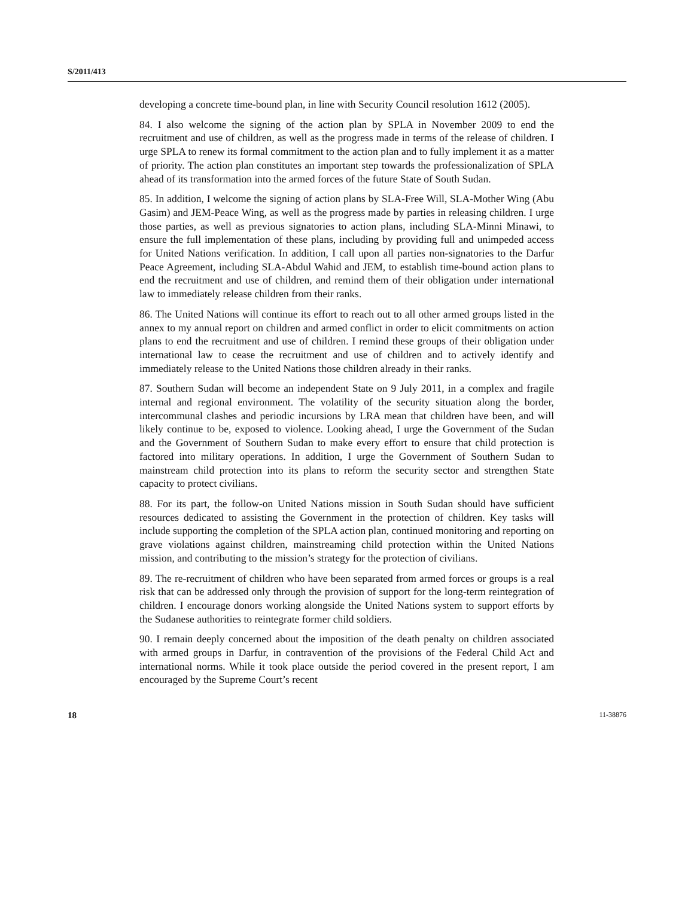S/2011/413
developing a concrete time-bound plan, in line with Security Council resolution 1612 (2005).
84. I also welcome the signing of the action plan by SPLA in November 2009 to end the recruitment and use of children, as well as the progress made in terms of the release of children. I urge SPLA to renew its formal commitment to the action plan and to fully implement it as a matter of priority. The action plan constitutes an important step towards the professionalization of SPLA ahead of its transformation into the armed forces of the future State of South Sudan.
85. In addition, I welcome the signing of action plans by SLA-Free Will, SLA-Mother Wing (Abu Gasim) and JEM-Peace Wing, as well as the progress made by parties in releasing children. I urge those parties, as well as previous signatories to action plans, including SLA-Minni Minawi, to ensure the full implementation of these plans, including by providing full and unimpeded access for United Nations verification. In addition, I call upon all parties non-signatories to the Darfur Peace Agreement, including SLA-Abdul Wahid and JEM, to establish time-bound action plans to end the recruitment and use of children, and remind them of their obligation under international law to immediately release children from their ranks.
86. The United Nations will continue its effort to reach out to all other armed groups listed in the annex to my annual report on children and armed conflict in order to elicit commitments on action plans to end the recruitment and use of children. I remind these groups of their obligation under international law to cease the recruitment and use of children and to actively identify and immediately release to the United Nations those children already in their ranks.
87. Southern Sudan will become an independent State on 9 July 2011, in a complex and fragile internal and regional environment. The volatility of the security situation along the border, intercommunal clashes and periodic incursions by LRA mean that children have been, and will likely continue to be, exposed to violence. Looking ahead, I urge the Government of the Sudan and the Government of Southern Sudan to make every effort to ensure that child protection is factored into military operations. In addition, I urge the Government of Southern Sudan to mainstream child protection into its plans to reform the security sector and strengthen State capacity to protect civilians.
88. For its part, the follow-on United Nations mission in South Sudan should have sufficient resources dedicated to assisting the Government in the protection of children. Key tasks will include supporting the completion of the SPLA action plan, continued monitoring and reporting on grave violations against children, mainstreaming child protection within the United Nations mission, and contributing to the mission’s strategy for the protection of civilians.
89. The re-recruitment of children who have been separated from armed forces or groups is a real risk that can be addressed only through the provision of support for the long-term reintegration of children. I encourage donors working alongside the United Nations system to support efforts by the Sudanese authorities to reintegrate former child soldiers.
90. I remain deeply concerned about the imposition of the death penalty on children associated with armed groups in Darfur, in contravention of the provisions of the Federal Child Act and international norms. While it took place outside the period covered in the present report, I am encouraged by the Supreme Court’s recent
18 11-38876